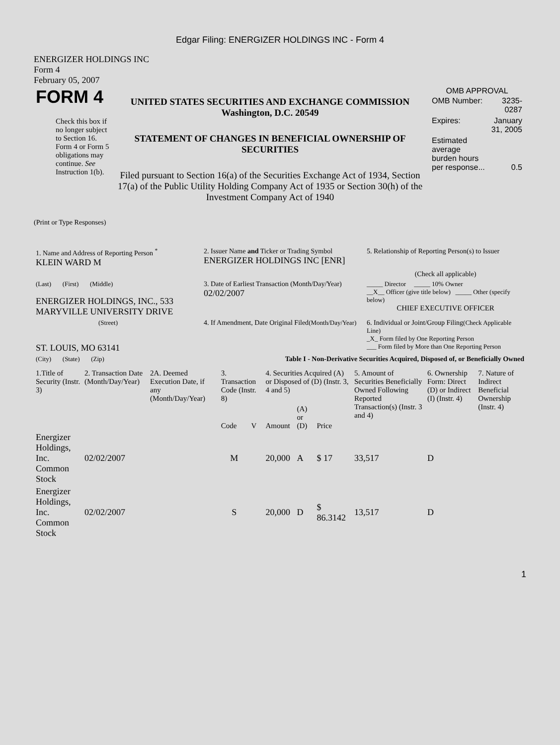Edgar Filing: ENERGIZER HOLDINGS INC - Form 4
ENERGIZER HOLDINGS INC
Form 4
February 05, 2007
| FORM 4 Check this box if no longer subject to Section 16. Form 4 or Form 5 obligations may continue. See Instruction 1(b). | UNITED STATES SECURITIES AND EXCHANGE COMMISSION Washington, D.C. 20549 STATEMENT OF CHANGES IN BENEFICIAL OWNERSHIP OF SECURITIES Filed pursuant to Section 16(a) of the Securities Exchange Act of 1934, Section 17(a) of the Public Utility Holding Company Act of 1935 or Section 30(h) of the Investment Company Act of 1940 | OMB APPROVAL / OMB Number: / 3235-0287 / / Expires: / January 31, 2005 / / Estimated average burden hours per response... / 0.5 / |
(Print or Type Responses)
| 1. Name and Address of Reporting Person <sup>*</sup> KLEIN WARD M | 2. Issuer Name and Ticker or Trading Symbol ENERGIZER HOLDINGS INC [ENR] | 5. Relationship of Reporting Person(s) to Issuer (Check all applicable) |
| (Last) (First) (Middle) ENERGIZER HOLDINGS, INC., 533 MARYVILLE UNIVERSITY DRIVE | 3. Date of Earliest Transaction (Month/Day/Year) 02/02/2007 | _____ Director _____ 10% Owner __X__ Officer (give title below) _____ Other (specify below) CHIEF EXECUTIVE OFFICER |
| (Street) ST. LOUIS, MO 63141 | 4. If Amendment, Date Original Filed (Month/Day/Year) | 6. Individual or Joint/Group Filing (Check Applicable Line) _X_ Form filed by One Reporting Person ___ Form filed by More than One Reporting Person |
| (City) (State) (Zip) | Table I - Non-Derivative Securities Acquired, Disposed of, or Beneficially Owned | |
| 1.Title of Security (Instr. 3) | 2. Transaction Date (Month/Day/Year) | 2A. Deemed Execution Date, if any (Month/Day/Year) | 3. Transaction Code (Instr. 8) | | 4. Securities Acquired (A) or Disposed of (D) (Instr. 3, 4 and 5) | | | 5. Amount of Securities Beneficially Owned Following Reported Transaction(s) (Instr. 3 and 4) | 6. Ownership Form: Direct (D) or Indirect (I) (Instr. 4) | 7. Nature of Indirect Beneficial Ownership (Instr. 4) |
| --- | --- | --- | --- | --- | --- | --- | --- | --- | --- | --- |
| | | | Code | V | Amount | (A) or (D) | Price | | | |
| Energizer Holdings, Inc. Common Stock | 02/02/2007 | | M | | 20,000 | A | $ 17 | 33,517 | D | |
| Energizer Holdings, Inc. Common Stock | 02/02/2007 | | S | | 20,000 | D | $ 86.3142 | 13,517 | D | |
1